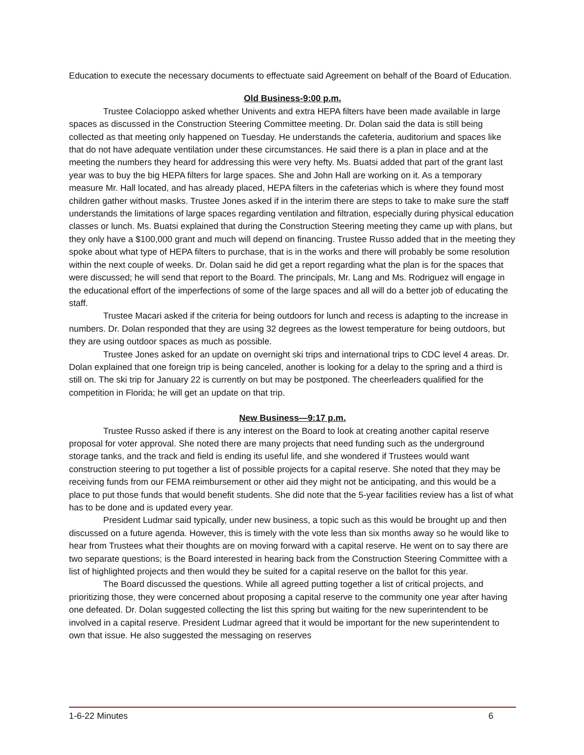Education to execute the necessary documents to effectuate said Agreement on behalf of the Board of Education.
Old Business-9:00 p.m.
Trustee Colacioppo asked whether Univents and extra HEPA filters have been made available in large spaces as discussed in the Construction Steering Committee meeting. Dr. Dolan said the data is still being collected as that meeting only happened on Tuesday. He understands the cafeteria, auditorium and spaces like that do not have adequate ventilation under these circumstances. He said there is a plan in place and at the meeting the numbers they heard for addressing this were very hefty. Ms. Buatsi added that part of the grant last year was to buy the big HEPA filters for large spaces. She and John Hall are working on it. As a temporary measure Mr. Hall located, and has already placed, HEPA filters in the cafeterias which is where they found most children gather without masks. Trustee Jones asked if in the interim there are steps to take to make sure the staff understands the limitations of large spaces regarding ventilation and filtration, especially during physical education classes or lunch. Ms. Buatsi explained that during the Construction Steering meeting they came up with plans, but they only have a $100,000 grant and much will depend on financing. Trustee Russo added that in the meeting they spoke about what type of HEPA filters to purchase, that is in the works and there will probably be some resolution within the next couple of weeks. Dr. Dolan said he did get a report regarding what the plan is for the spaces that were discussed; he will send that report to the Board. The principals, Mr. Lang and Ms. Rodriguez will engage in the educational effort of the imperfections of some of the large spaces and all will do a better job of educating the staff.
Trustee Macari asked if the criteria for being outdoors for lunch and recess is adapting to the increase in numbers. Dr. Dolan responded that they are using 32 degrees as the lowest temperature for being outdoors, but they are using outdoor spaces as much as possible.
Trustee Jones asked for an update on overnight ski trips and international trips to CDC level 4 areas. Dr. Dolan explained that one foreign trip is being canceled, another is looking for a delay to the spring and a third is still on. The ski trip for January 22 is currently on but may be postponed. The cheerleaders qualified for the competition in Florida; he will get an update on that trip.
New Business—9:17 p.m.
Trustee Russo asked if there is any interest on the Board to look at creating another capital reserve proposal for voter approval. She noted there are many projects that need funding such as the underground storage tanks, and the track and field is ending its useful life, and she wondered if Trustees would want construction steering to put together a list of possible projects for a capital reserve. She noted that they may be receiving funds from our FEMA reimbursement or other aid they might not be anticipating, and this would be a place to put those funds that would benefit students. She did note that the 5-year facilities review has a list of what has to be done and is updated every year.
President Ludmar said typically, under new business, a topic such as this would be brought up and then discussed on a future agenda. However, this is timely with the vote less than six months away so he would like to hear from Trustees what their thoughts are on moving forward with a capital reserve. He went on to say there are two separate questions; is the Board interested in hearing back from the Construction Steering Committee with a list of highlighted projects and then would they be suited for a capital reserve on the ballot for this year.
The Board discussed the questions. While all agreed putting together a list of critical projects, and prioritizing those, they were concerned about proposing a capital reserve to the community one year after having one defeated. Dr. Dolan suggested collecting the list this spring but waiting for the new superintendent to be involved in a capital reserve. President Ludmar agreed that it would be important for the new superintendent to own that issue. He also suggested the messaging on reserves
1-6-22 Minutes 6